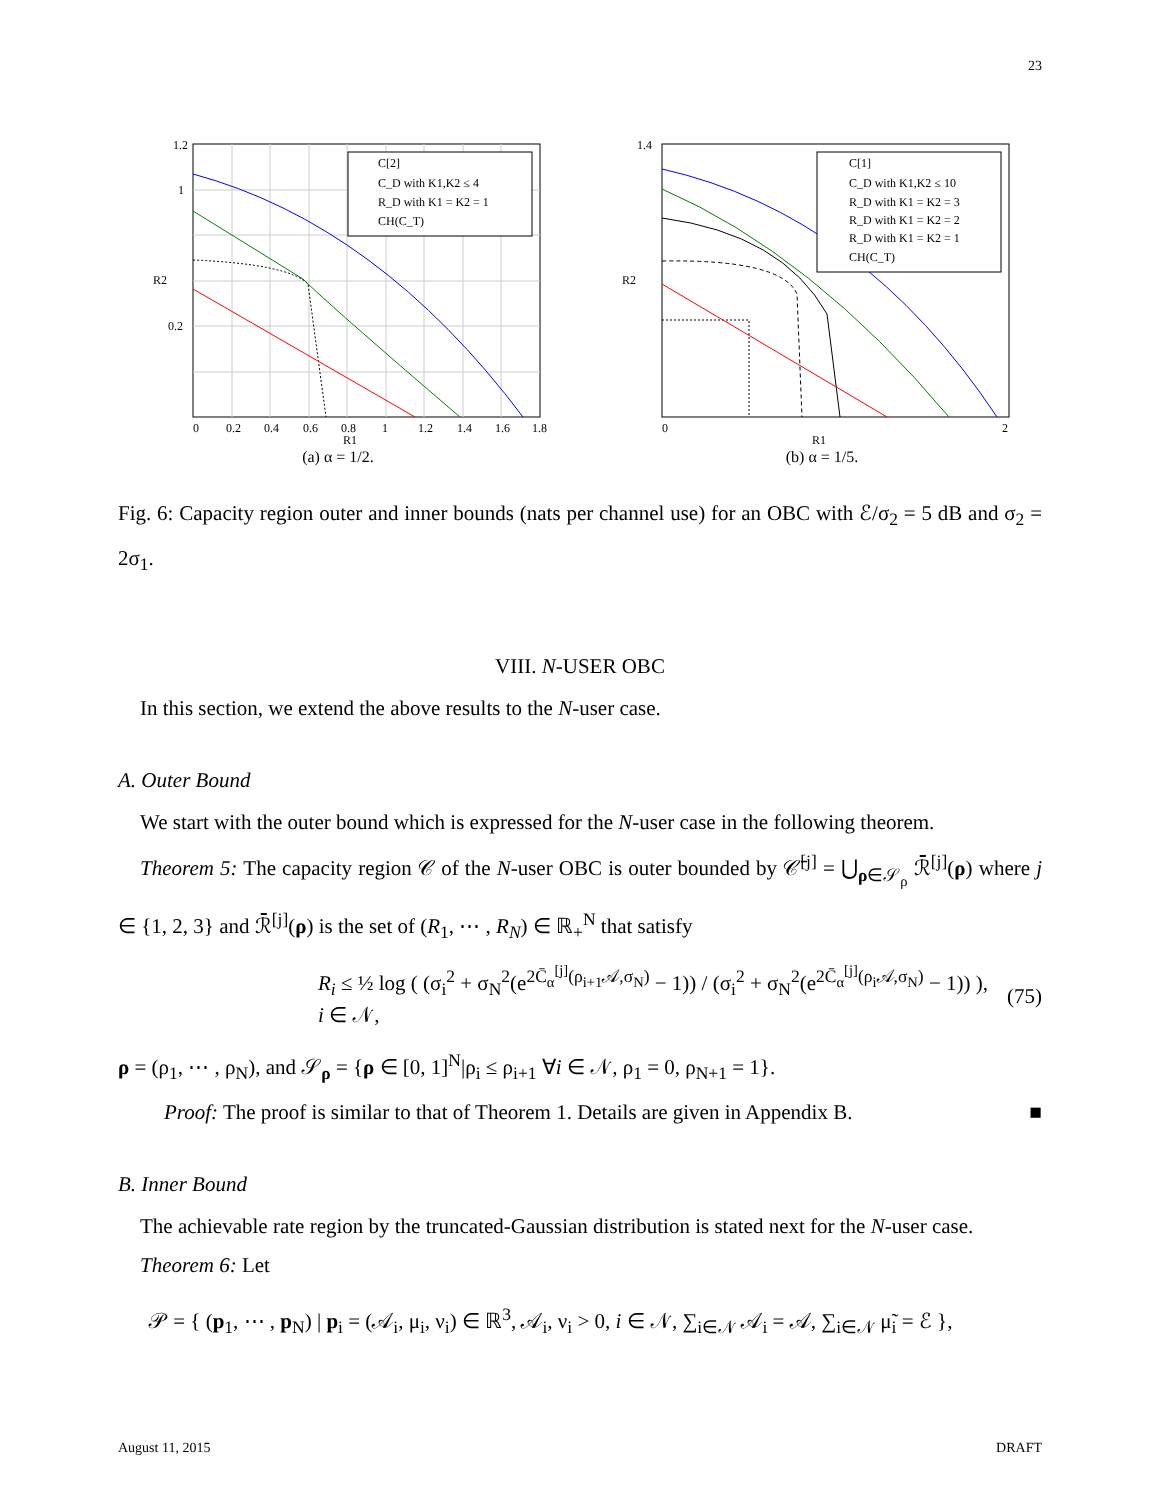23
C[2]
C_D with K1,K2 ≤ 4
R_D with K1 = K2 = 1
CH(C_T)
0
0.2
0.4
0.6
0.8
1
1.2
1.4
1.6
1.8
R1
1.2
1
0.2
R2
(a) α = 1/2.
C[1]
C_D with K1,K2 ≤ 10
R_D with K1 = K2 = 3
R_D with K1 = K2 = 2
R_D with K1 = K2 = 1
CH(C_T)
0
R1
2
R2
1.4
(b) α = 1/5.
Fig. 6: Capacity region outer and inner bounds (nats per channel use) for an OBC with ℰ/σ<sub>2</sub> = 5 dB and σ<sub>2</sub> = 2σ<sub>1</sub>.
VIII. N-USER OBC
In this section, we extend the above results to the N-user case.
A. Outer Bound
We start with the outer bound which is expressed for the N-user case in the following theorem.
Theorem 5: The capacity region 𝒞 of the N-user OBC is outer bounded by 𝒞̄<sup>[j]</sup> = ⋃<sub>ρ∈𝒮<sub>ρ</sub></sub> ℛ̄<sup>[j]</sup>(ρ) where j ∈ {1, 2, 3} and ℛ̄<sup>[j]</sup>(ρ) is the set of (R<sub>1</sub>, ⋯ , R<sub>N</sub>) ∈ ℝ<sub>+</sub><sup>N</sup> that satisfy
R<sub>i</sub> ≤ ½ log ( (σ<sub>i</sub><sup>2</sup> + σ<sub>N</sub><sup>2</sup>(e<sup>2C̄<sub>α</sub><sup>[j]</sup>(ρ<sub>i+1</sub>𝒜,σ<sub>N</sub>)</sup> − 1)) / (σ<sub>i</sub><sup>2</sup> + σ<sub>N</sub><sup>2</sup>(e<sup>2C̄<sub>α</sub><sup>[j]</sup>(ρ<sub>i</sub>𝒜,σ<sub>N</sub>)</sup> − 1)) ), i ∈ 𝒩, (75)
ρ = (ρ<sub>1</sub>, ⋯ , ρ<sub>N</sub>), and 𝒮<sub>ρ</sub> = {ρ ∈ [0, 1]<sup>N</sup>|ρ<sub>i</sub> ≤ ρ<sub>i+1</sub> ∀i ∈ 𝒩, ρ<sub>1</sub> = 0, ρ<sub>N+1</sub> = 1}.
Proof: The proof is similar to that of Theorem 1. Details are given in Appendix B. ■
B. Inner Bound
The achievable rate region by the truncated-Gaussian distribution is stated next for the N-user case.
Theorem 6: Let
𝒫 = { (p<sub>1</sub>, ⋯ , p<sub>N</sub>) | p<sub>i</sub> = (𝒜<sub>i</sub>, μ<sub>i</sub>, ν<sub>i</sub>) ∈ ℝ<sup>3</sup>, 𝒜<sub>i</sub>, ν<sub>i</sub> > 0, i ∈ 𝒩, ∑<sub>i∈𝒩</sub> 𝒜<sub>i</sub> = 𝒜, ∑<sub>i∈𝒩</sub> μ̃<sub>i</sub> = ℰ },
August 11, 2015 DRAFT